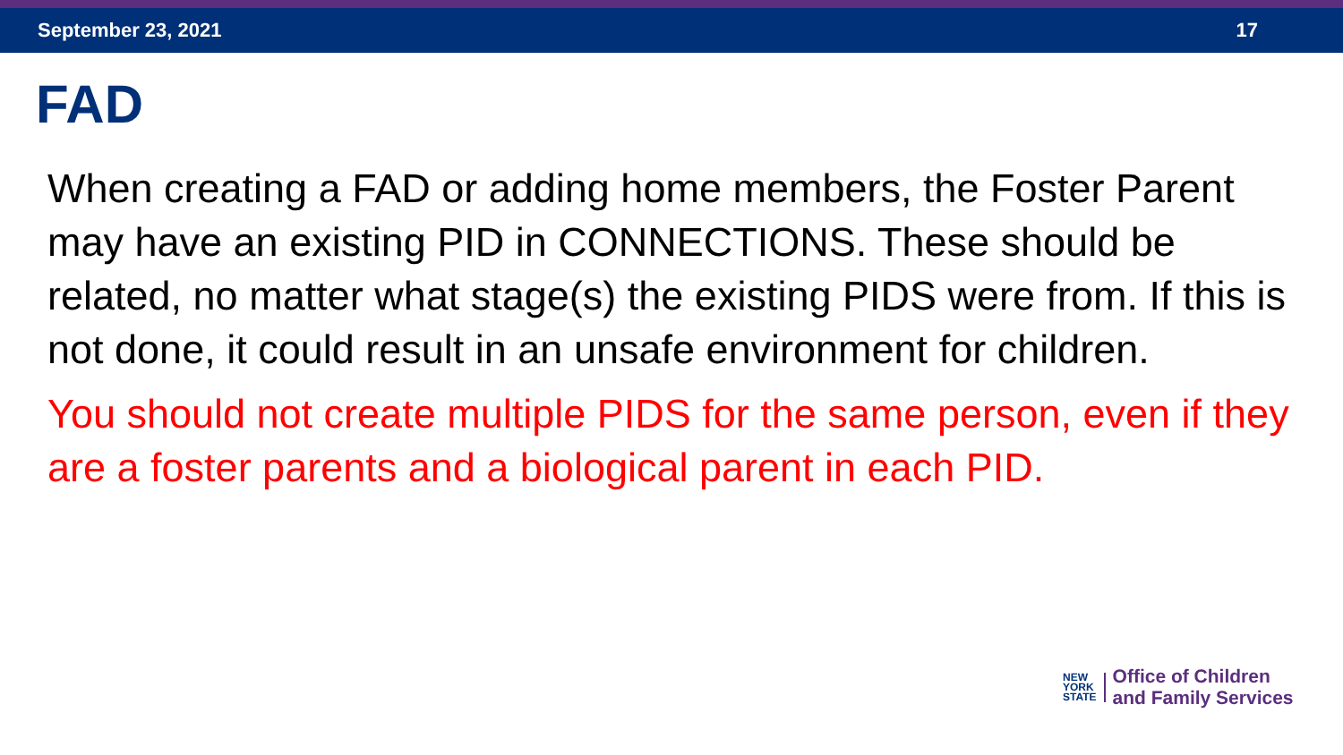September 23, 2021 17
FAD
When creating a FAD or adding home members, the Foster Parent may have an existing PID in CONNECTIONS. These should be related, no matter what stage(s) the existing PIDS were from. If this is not done, it could result in an unsafe environment for children.
You should not create multiple PIDS for the same person, even if they are a foster parents and a biological parent in each PID.
NEW
YORK
STATE
Office of Children
and Family Services